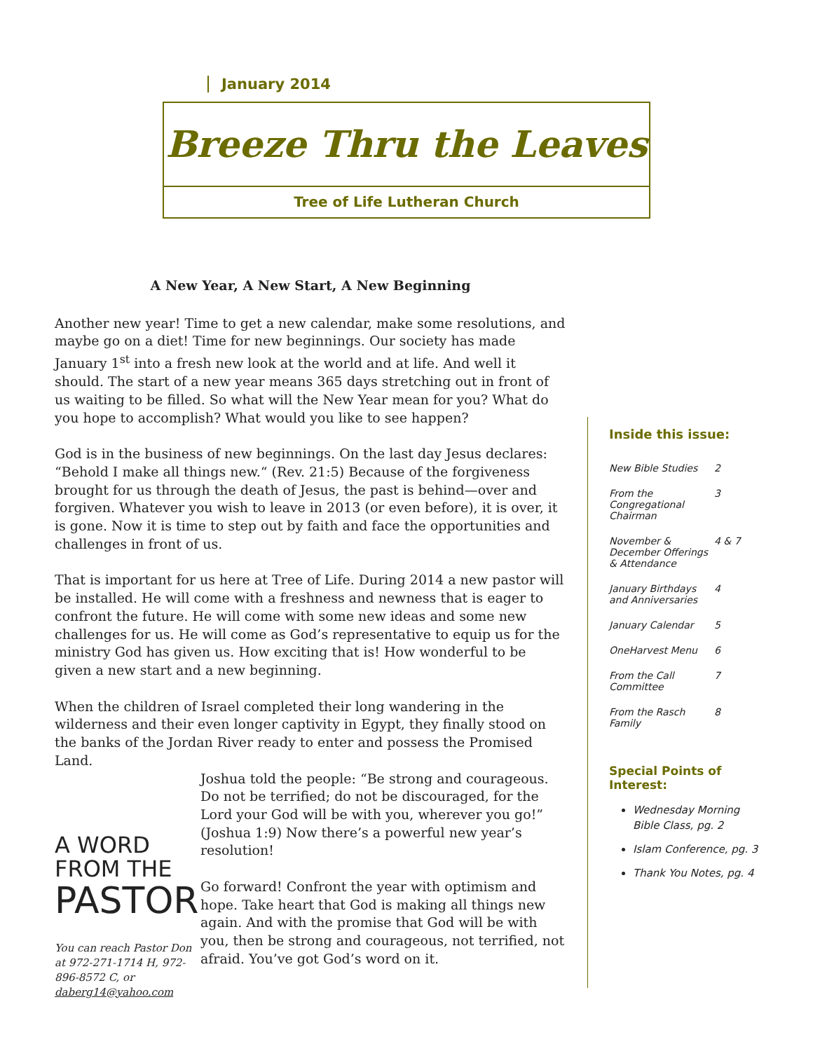January 2014
Breeze Thru the Leaves
Tree of Life Lutheran Church
A New Year, A New Start, A New Beginning
Another new year! Time to get a new calendar, make some resolutions, and maybe go on a diet! Time for new beginnings. Our society has made January 1<sup>st</sup> into a fresh new look at the world and at life. And well it should. The start of a new year means 365 days stretching out in front of us waiting to be filled. So what will the New Year mean for you? What do you hope to accomplish? What would you like to see happen?
God is in the business of new beginnings. On the last day Jesus declares: “Behold I make all things new.“ (Rev. 21:5) Because of the forgiveness brought for us through the death of Jesus, the past is behind—over and forgiven. Whatever you wish to leave in 2013 (or even before), it is over, it is gone. Now it is time to step out by faith and face the opportunities and challenges in front of us.
That is important for us here at Tree of Life. During 2014 a new pastor will be installed. He will come with a freshness and newness that is eager to confront the future. He will come with some new ideas and some new challenges for us. He will come as God’s representative to equip us for the ministry God has given us. How exciting that is! How wonderful to be given a new start and a new beginning.
When the children of Israel completed their long wandering in the wilderness and their even longer captivity in Egypt, they finally stood on the banks of the Jordan River ready to enter and possess the Promised Land.
A WORD
FROM THE
PASTOR
You can reach Pastor Don at 972-271-1714 H, 972-896-8572 C, or daberg14@yahoo.com
Joshua told the people: “Be strong and courageous. Do not be terrified; do not be discouraged, for the Lord your God will be with you, wherever you go!” (Joshua 1:9) Now there’s a powerful new year’s resolution!
Go forward! Confront the year with optimism and hope. Take heart that God is making all things new again. And with the promise that God will be with you, then be strong and courageous, not terrified, not afraid. You’ve got God’s word on it.
Inside this issue:
| New Bible Studies | 2 |
| From the Congregational Chairman | 3 |
| November & December Offerings & Attendance | 4 & 7 |
| January Birthdays and Anniversaries | 4 |
| January Calendar | 5 |
| OneHarvest Menu | 6 |
| From the Call Committee | 7 |
| From the Rasch Family | 8 |
Special Points of Interest:
Wednesday Morning Bible Class, pg. 2
Islam Conference, pg. 3
Thank You Notes, pg. 4